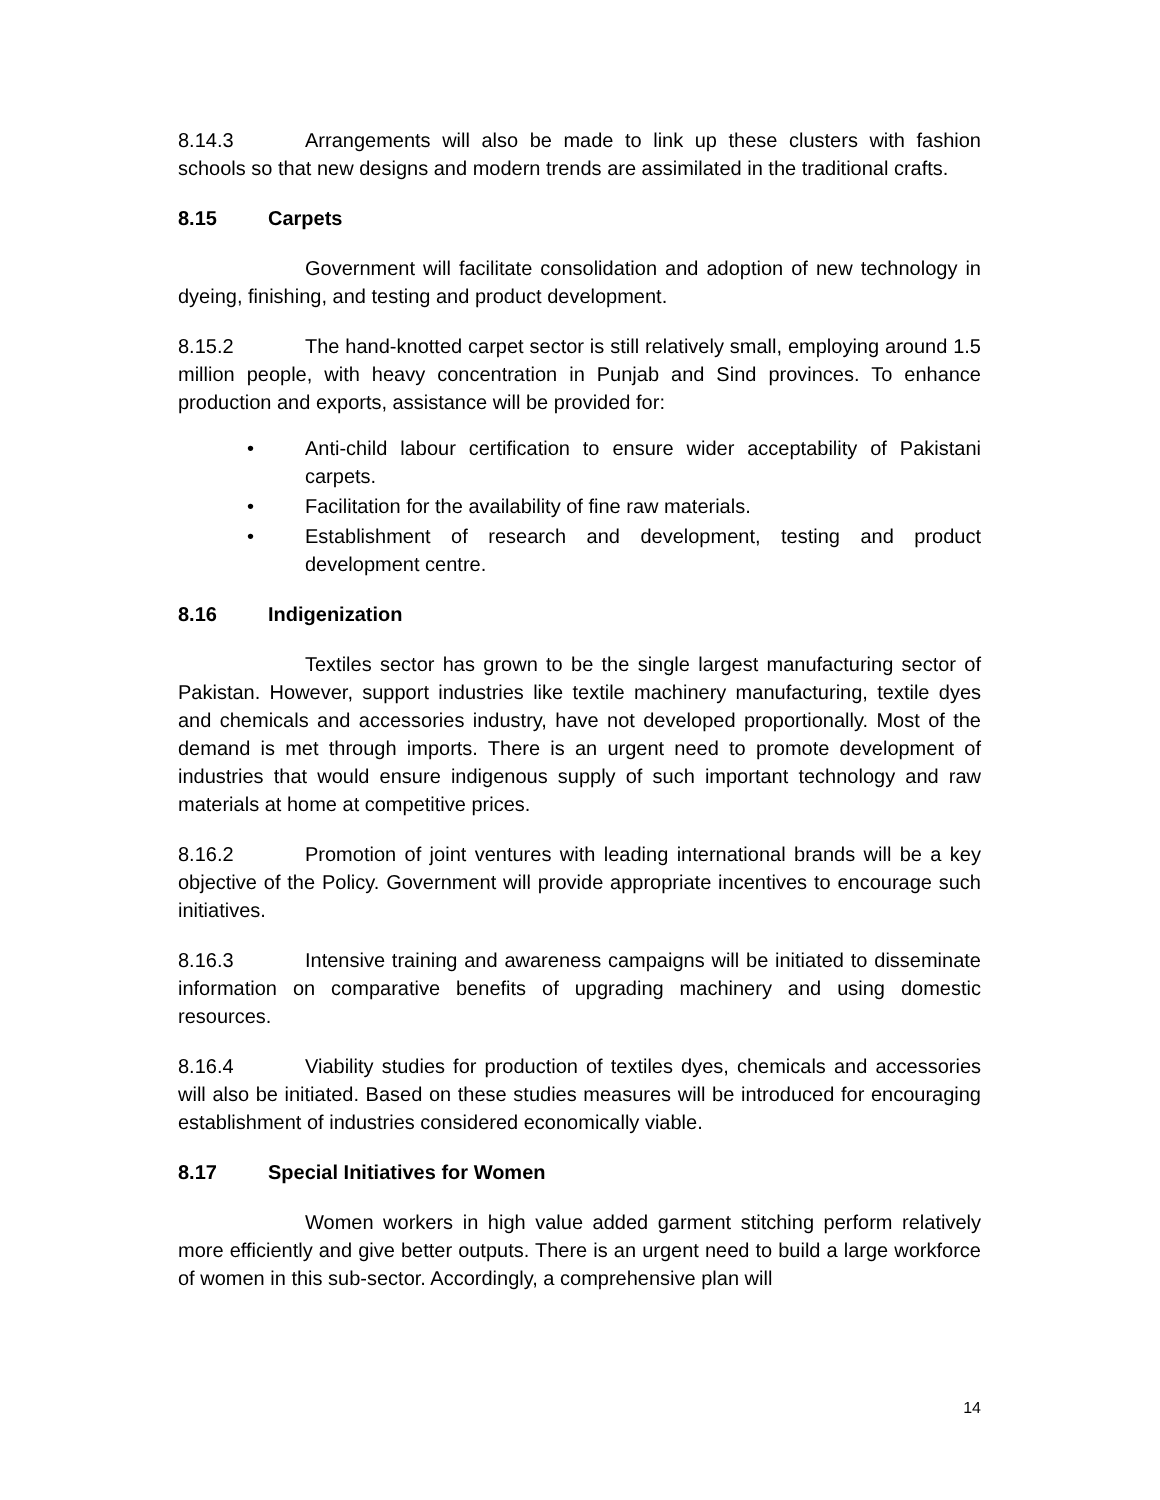8.14.3 Arrangements will also be made to link up these clusters with fashion schools so that new designs and modern trends are assimilated in the traditional crafts.
8.15 Carpets
Government will facilitate consolidation and adoption of new technology in dyeing, finishing, and testing and product development.
8.15.2 The hand-knotted carpet sector is still relatively small, employing around 1.5 million people, with heavy concentration in Punjab and Sind provinces. To enhance production and exports, assistance will be provided for:
• Anti-child labour certification to ensure wider acceptability of Pakistani carpets.
• Facilitation for the availability of fine raw materials.
• Establishment of research and development, testing and product development centre.
8.16 Indigenization
Textiles sector has grown to be the single largest manufacturing sector of Pakistan. However, support industries like textile machinery manufacturing, textile dyes and chemicals and accessories industry, have not developed proportionally. Most of the demand is met through imports. There is an urgent need to promote development of industries that would ensure indigenous supply of such important technology and raw materials at home at competitive prices.
8.16.2 Promotion of joint ventures with leading international brands will be a key objective of the Policy. Government will provide appropriate incentives to encourage such initiatives.
8.16.3 Intensive training and awareness campaigns will be initiated to disseminate information on comparative benefits of upgrading machinery and using domestic resources.
8.16.4 Viability studies for production of textiles dyes, chemicals and accessories will also be initiated. Based on these studies measures will be introduced for encouraging establishment of industries considered economically viable.
8.17 Special Initiatives for Women
Women workers in high value added garment stitching perform relatively more efficiently and give better outputs. There is an urgent need to build a large workforce of women in this sub-sector. Accordingly, a comprehensive plan will
14